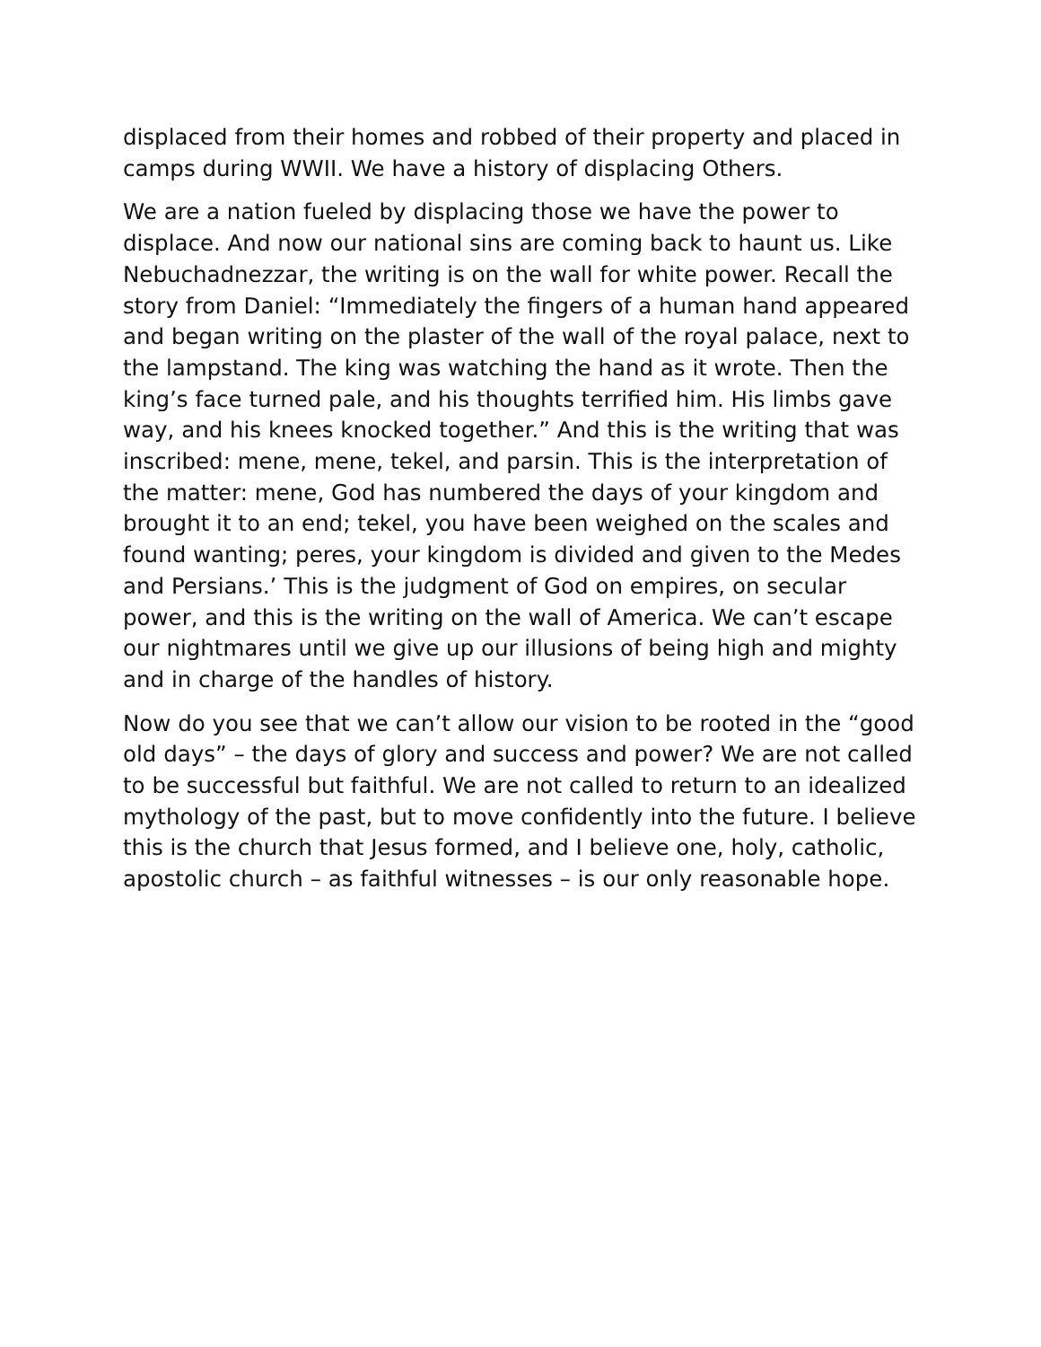displaced from their homes and robbed of their property and placed in camps during WWII. We have a history of displacing Others.
We are a nation fueled by displacing those we have the power to displace. And now our national sins are coming back to haunt us. Like Nebuchadnezzar, the writing is on the wall for white power. Recall the story from Daniel: “Immediately the fingers of a human hand appeared and began writing on the plaster of the wall of the royal palace, next to the lampstand. The king was watching the hand as it wrote. Then the king’s face turned pale, and his thoughts terrified him. His limbs gave way, and his knees knocked together.” And this is the writing that was inscribed: mene, mene, tekel, and parsin. This is the interpretation of the matter: mene, God has numbered the days of your kingdom and brought it to an end; tekel, you have been weighed on the scales and found wanting; peres, your kingdom is divided and given to the Medes and Persians.’ This is the judgment of God on empires, on secular power, and this is the writing on the wall of America. We can’t escape our nightmares until we give up our illusions of being high and mighty and in charge of the handles of history.
Now do you see that we can’t allow our vision to be rooted in the “good old days” – the days of glory and success and power? We are not called to be successful but faithful. We are not called to return to an idealized mythology of the past, but to move confidently into the future. I believe this is the church that Jesus formed, and I believe one, holy, catholic, apostolic church – as faithful witnesses – is our only reasonable hope.